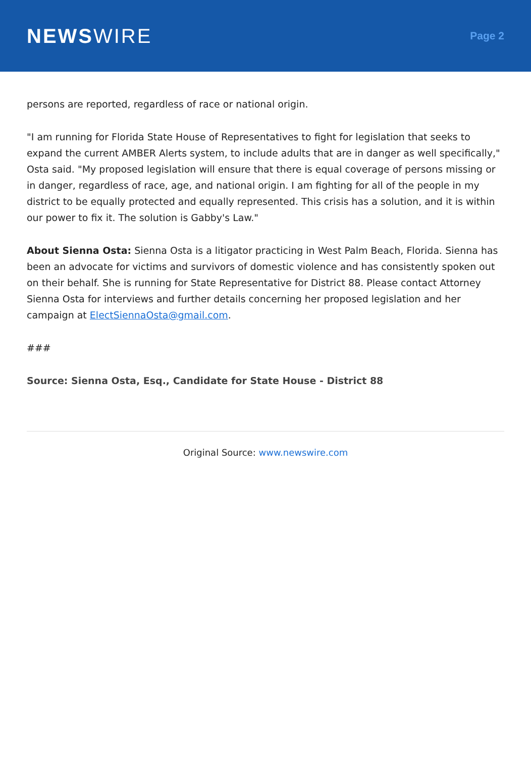NEWSWIRE
Page 2
persons are reported, regardless of race or national origin.
"I am running for Florida State House of Representatives to fight for legislation that seeks to expand the current AMBER Alerts system, to include adults that are in danger as well specifically," Osta said. "My proposed legislation will ensure that there is equal coverage of persons missing or in danger, regardless of race, age, and national origin. I am fighting for all of the people in my district to be equally protected and equally represented. This crisis has a solution, and it is within our power to fix it. The solution is Gabby's Law."
About Sienna Osta: Sienna Osta is a litigator practicing in West Palm Beach, Florida. Sienna has been an advocate for victims and survivors of domestic violence and has consistently spoken out on their behalf. She is running for State Representative for District 88. Please contact Attorney Sienna Osta for interviews and further details concerning her proposed legislation and her campaign at ElectSiennaOsta@gmail.com.
###
Source: Sienna Osta, Esq., Candidate for State House - District 88
Original Source: www.newswire.com